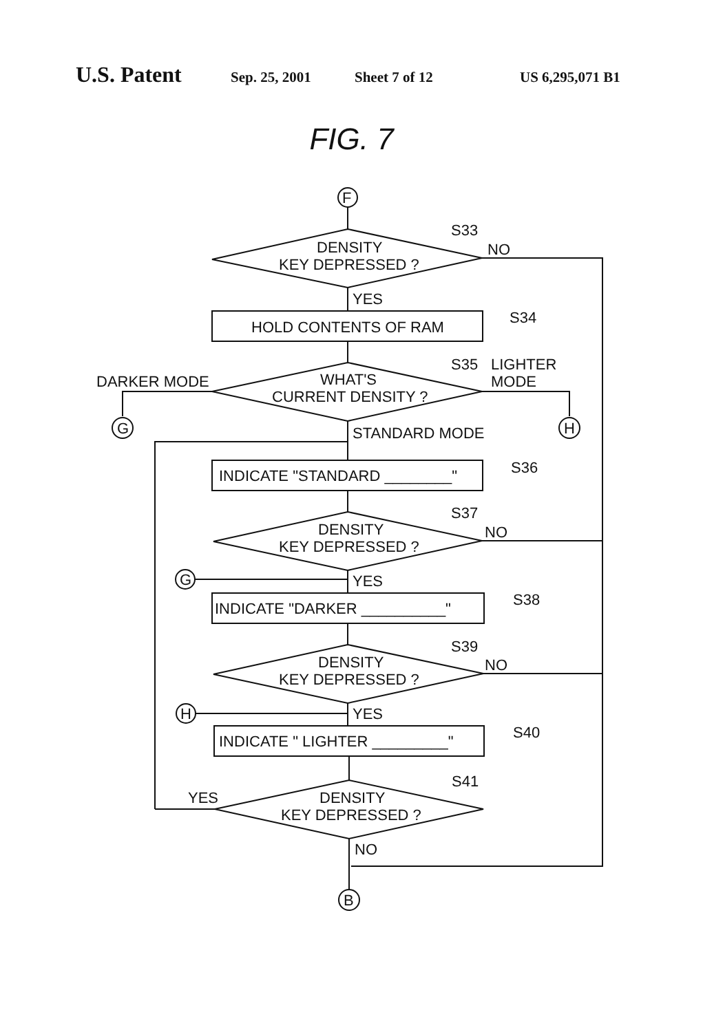U.S. Patent Sep. 25, 2001 Sheet 7 of 12 US 6,295,071 B1
FIG. 7
F
DENSITY
KEY DEPRESSED ?
S33
NO
YES
HOLD CONTENTS OF RAM
S34
WHAT'S
CURRENT DENSITY ?
S35
LIGHTER
MODE
DARKER MODE
G
H
STANDARD MODE
INDICATE "STANDARD ________"
S36
DENSITY
KEY DEPRESSED ?
S37
NO
YES
G
INDICATE "DARKER __________"
S38
DENSITY
KEY DEPRESSED ?
S39
NO
YES
H
INDICATE " LIGHTER _________"
S40
DENSITY
KEY DEPRESSED ?
S41
YES
NO
B